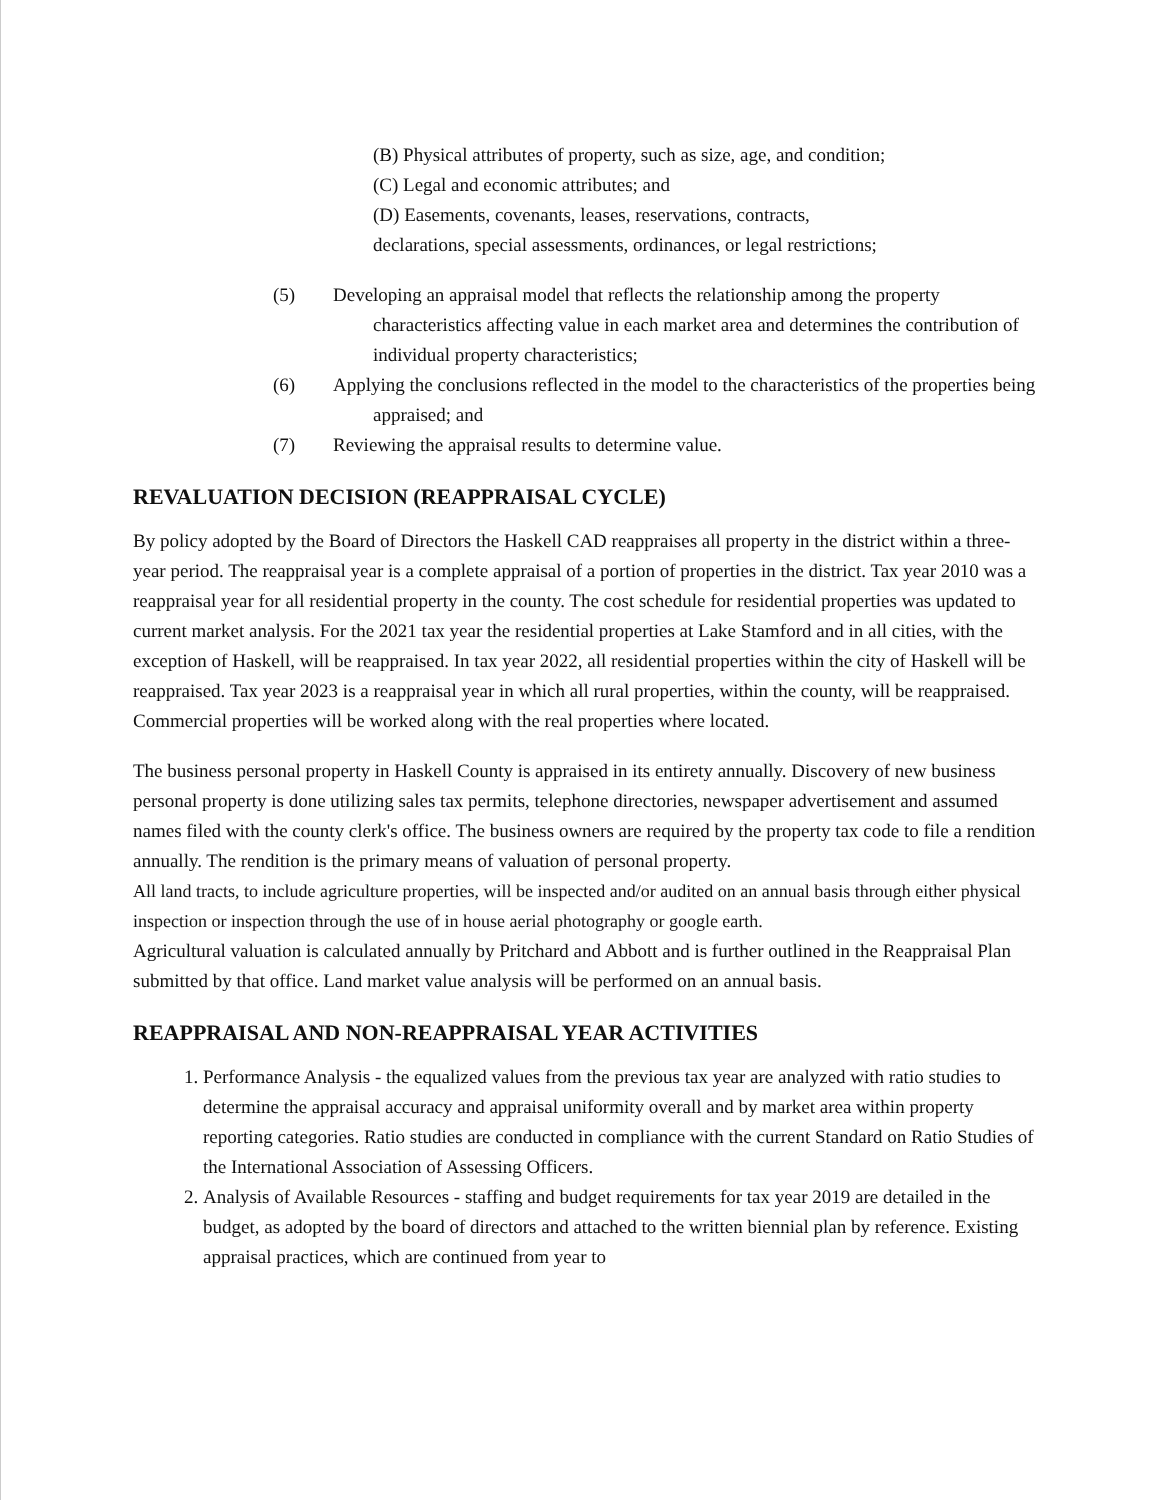(B) Physical attributes of property, such as size, age, and condition;
(C) Legal and economic attributes; and
(D) Easements, covenants, leases, reservations, contracts,
declarations, special assessments, ordinances, or legal restrictions;
(5) Developing an appraisal model that reflects the relationship among the property characteristics affecting value in each market area and determines the contribution of individual property characteristics;
(6) Applying the conclusions reflected in the model to the characteristics of the properties being appraised; and
(7) Reviewing the appraisal results to determine value.
REVALUATION DECISION (REAPPRAISAL CYCLE)
By policy adopted by the Board of Directors the Haskell CAD reappraises all property in the district within a three-year period. The reappraisal year is a complete appraisal of a portion of properties in the district. Tax year 2010 was a reappraisal year for all residential property in the county. The cost schedule for residential properties was updated to current market analysis. For the 2021 tax year the residential properties at Lake Stamford and in all cities, with the exception of Haskell, will be reappraised. In tax year 2022, all residential properties within the city of Haskell will be reappraised. Tax year 2023 is a reappraisal year in which all rural properties, within the county, will be reappraised. Commercial properties will be worked along with the real properties where located.
The business personal property in Haskell County is appraised in its entirety annually. Discovery of new business personal property is done utilizing sales tax permits, telephone directories, newspaper advertisement and assumed names filed with the county clerk's office. The business owners are required by the property tax code to file a rendition annually. The rendition is the primary means of valuation of personal property.
All land tracts, to include agriculture properties, will be inspected and/or audited on an annual basis through either physical inspection or inspection through the use of in house aerial photography or google earth.
Agricultural valuation is calculated annually by Pritchard and Abbott and is further outlined in the Reappraisal Plan submitted by that office. Land market value analysis will be performed on an annual basis.
REAPPRAISAL AND NON-REAPPRAISAL YEAR ACTIVITIES
1. Performance Analysis - the equalized values from the previous tax year are analyzed with ratio studies to determine the appraisal accuracy and appraisal uniformity overall and by market area within property reporting categories. Ratio studies are conducted in compliance with the current Standard on Ratio Studies of the International Association of Assessing Officers.
2. Analysis of Available Resources - staffing and budget requirements for tax year 2019 are detailed in the budget, as adopted by the board of directors and attached to the written biennial plan by reference. Existing appraisal practices, which are continued from year to